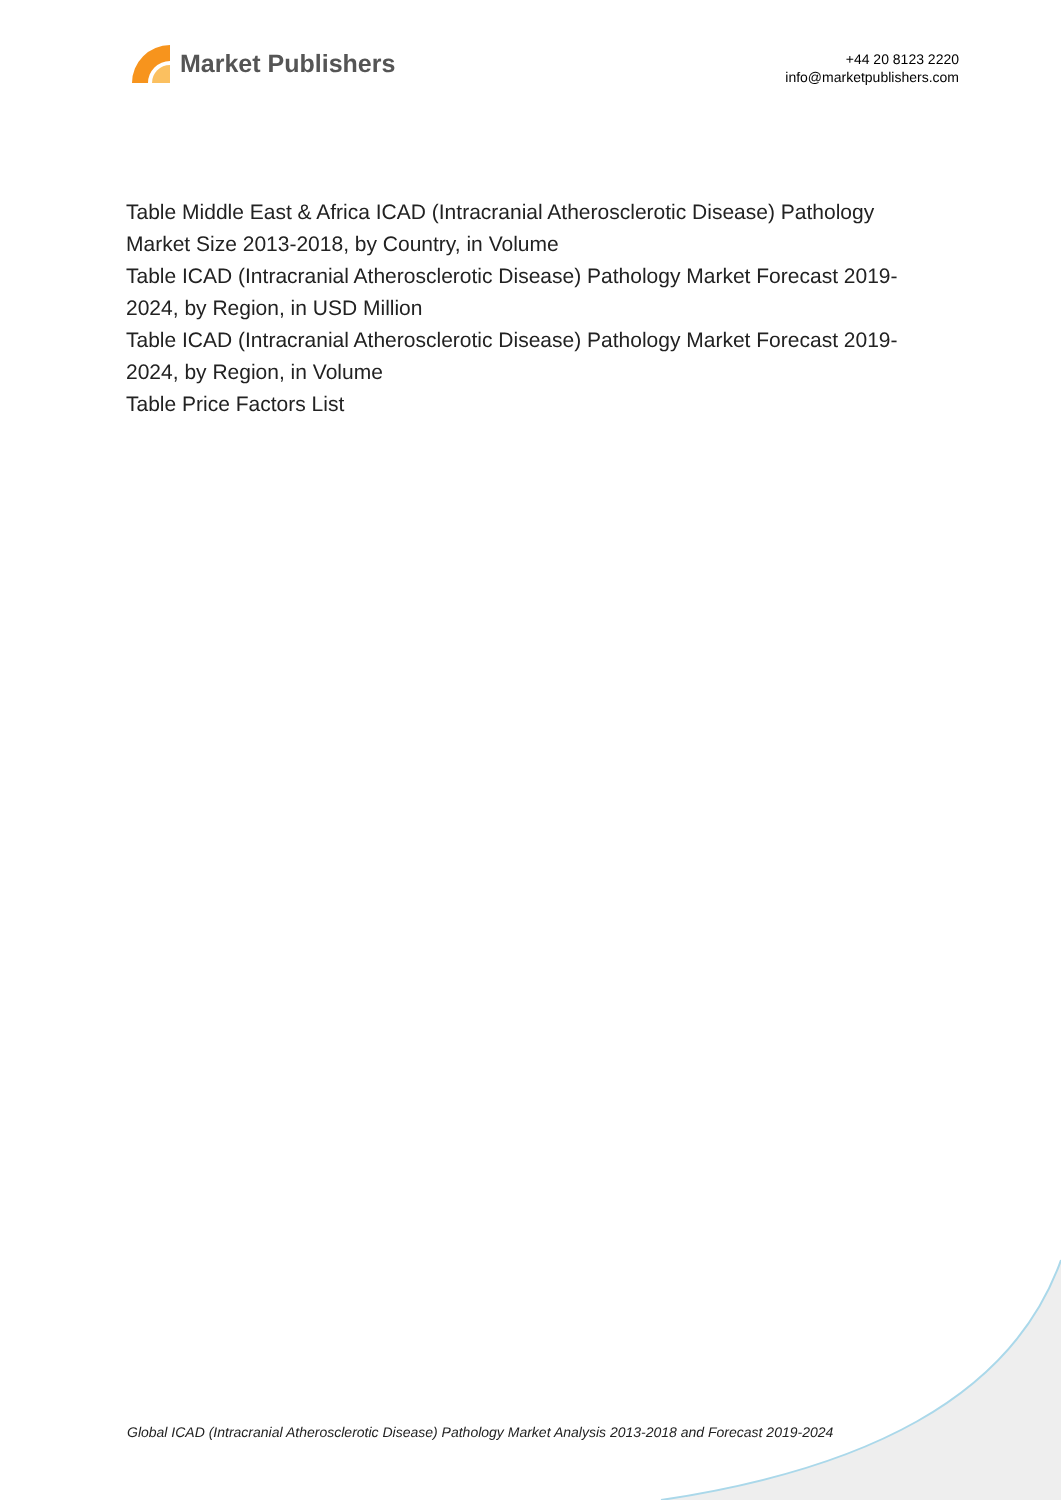Market Publishers
+44 20 8123 2220
info@marketpublishers.com
Table Middle East & Africa ICAD (Intracranial Atherosclerotic Disease) Pathology Market Size 2013-2018, by Country, in Volume
Table ICAD (Intracranial Atherosclerotic Disease) Pathology Market Forecast 2019-2024, by Region, in USD Million
Table ICAD (Intracranial Atherosclerotic Disease) Pathology Market Forecast 2019-2024, by Region, in Volume
Table Price Factors List
Global ICAD (Intracranial Atherosclerotic Disease) Pathology Market Analysis 2013-2018 and Forecast 2019-2024